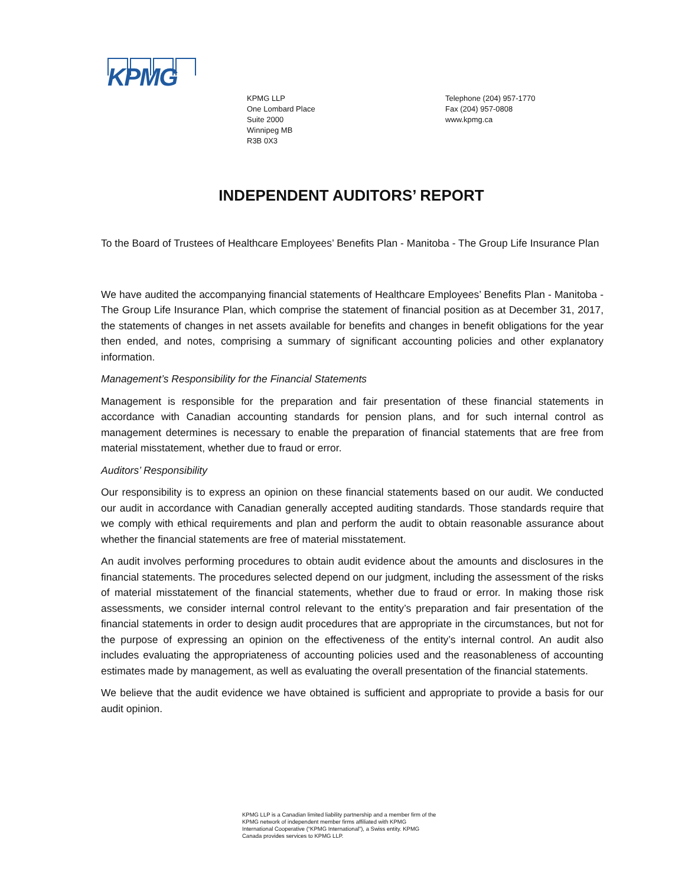KPMG
KPMG LLP
One Lombard Place
Suite 2000
Winnipeg MB
R3B 0X3
Telephone (204) 957-1770
Fax (204) 957-0808
www.kpmg.ca
INDEPENDENT AUDITORS’ REPORT
To the Board of Trustees of Healthcare Employees’ Benefits Plan - Manitoba - The Group Life Insurance Plan
We have audited the accompanying financial statements of Healthcare Employees’ Benefits Plan - Manitoba - The Group Life Insurance Plan, which comprise the statement of financial position as at December 31, 2017, the statements of changes in net assets available for benefits and changes in benefit obligations for the year then ended, and notes, comprising a summary of significant accounting policies and other explanatory information.
Management’s Responsibility for the Financial Statements
Management is responsible for the preparation and fair presentation of these financial statements in accordance with Canadian accounting standards for pension plans, and for such internal control as management determines is necessary to enable the preparation of financial statements that are free from material misstatement, whether due to fraud or error.
Auditors’ Responsibility
Our responsibility is to express an opinion on these financial statements based on our audit. We conducted our audit in accordance with Canadian generally accepted auditing standards. Those standards require that we comply with ethical requirements and plan and perform the audit to obtain reasonable assurance about whether the financial statements are free of material misstatement.
An audit involves performing procedures to obtain audit evidence about the amounts and disclosures in the financial statements. The procedures selected depend on our judgment, including the assessment of the risks of material misstatement of the financial statements, whether due to fraud or error. In making those risk assessments, we consider internal control relevant to the entity’s preparation and fair presentation of the financial statements in order to design audit procedures that are appropriate in the circumstances, but not for the purpose of expressing an opinion on the effectiveness of the entity’s internal control. An audit also includes evaluating the appropriateness of accounting policies used and the reasonableness of accounting estimates made by management, as well as evaluating the overall presentation of the financial statements.
We believe that the audit evidence we have obtained is sufficient and appropriate to provide a basis for our audit opinion.
KPMG LLP is a Canadian limited liability partnership and a member firm of the KPMG network of independent member firms affiliated with KPMG International Cooperative (“KPMG International”), a Swiss entity. KPMG Canada provides services to KPMG LLP.